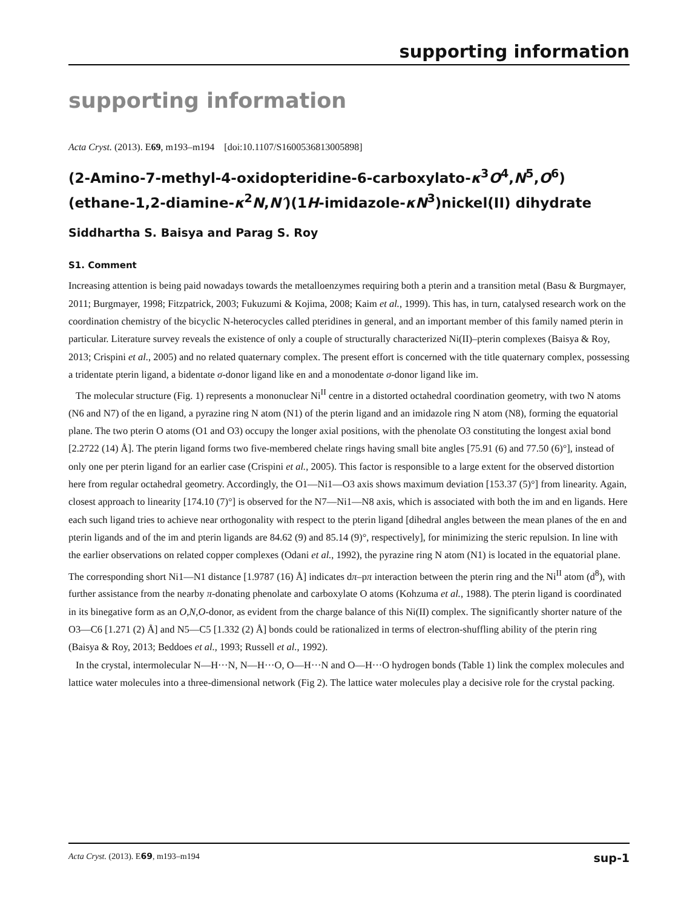supporting information
supporting information
Acta Cryst. (2013). E69, m193–m194 [doi:10.1107/S1600536813005898]
(2-Amino-7-methyl-4-oxidopteridine-6-carboxylato-κ<sup>3</sup>O<sup>4</sup>,N<sup>5</sup>,O<sup>6</sup>)(ethane-1,2-diamine-κ<sup>2</sup>N,N′)(1H-imidazole-κN<sup>3</sup>)nickel(II) dihydrate
Siddhartha S. Baisya and Parag S. Roy
S1. Comment
Increasing attention is being paid nowadays towards the metalloenzymes requiring both a pterin and a transition metal (Basu & Burgmayer, 2011; Burgmayer, 1998; Fitzpatrick, 2003; Fukuzumi & Kojima, 2008; Kaim et al., 1999). This has, in turn, catalysed research work on the coordination chemistry of the bicyclic N-heterocycles called pteridines in general, and an important member of this family named pterin in particular. Literature survey reveals the existence of only a couple of structurally characterized Ni(II)–pterin complexes (Baisya & Roy, 2013; Crispini et al., 2005) and no related quaternary complex. The present effort is concerned with the title quaternary complex, possessing a tridentate pterin ligand, a bidentate σ-donor ligand like en and a monodentate σ-donor ligand like im.
The molecular structure (Fig. 1) represents a mononuclear Ni<sup>II</sup> centre in a distorted octahedral coordination geometry, with two N atoms (N6 and N7) of the en ligand, a pyrazine ring N atom (N1) of the pterin ligand and an imidazole ring N atom (N8), forming the equatorial plane. The two pterin O atoms (O1 and O3) occupy the longer axial positions, with the phenolate O3 constituting the longest axial bond [2.2722 (14) Å]. The pterin ligand forms two five-membered chelate rings having small bite angles [75.91 (6) and 77.50 (6)°], instead of only one per pterin ligand for an earlier case (Crispini et al., 2005). This factor is responsible to a large extent for the observed distortion here from regular octahedral geometry. Accordingly, the O1—Ni1—O3 axis shows maximum deviation [153.37 (5)°] from linearity. Again, closest approach to linearity [174.10 (7)°] is observed for the N7—Ni1—N8 axis, which is associated with both the im and en ligands. Here each such ligand tries to achieve near orthogonality with respect to the pterin ligand [dihedral angles between the mean planes of the en and pterin ligands and of the im and pterin ligands are 84.62 (9) and 85.14 (9)°, respectively], for minimizing the steric repulsion. In line with the earlier observations on related copper complexes (Odani et al., 1992), the pyrazine ring N atom (N1) is located in the equatorial plane. The corresponding short Ni1—N1 distance [1.9787 (16) Å] indicates dπ–pπ interaction between the pterin ring and the Ni<sup>II</sup> atom (d<sup>8</sup>), with further assistance from the nearby π-donating phenolate and carboxylate O atoms (Kohzuma et al., 1988). The pterin ligand is coordinated in its binegative form as an O,N,O-donor, as evident from the charge balance of this Ni(II) complex. The significantly shorter nature of the O3—C6 [1.271 (2) Å] and N5—C5 [1.332 (2) Å] bonds could be rationalized in terms of electron-shuffling ability of the pterin ring (Baisya & Roy, 2013; Beddoes et al., 1993; Russell et al., 1992).
In the crystal, intermolecular N—H···N, N—H···O, O—H···N and O—H···O hydrogen bonds (Table 1) link the complex molecules and lattice water molecules into a three-dimensional network (Fig 2). The lattice water molecules play a decisive role for the crystal packing.
Acta Cryst. (2013). E69, m193–m194 sup-1